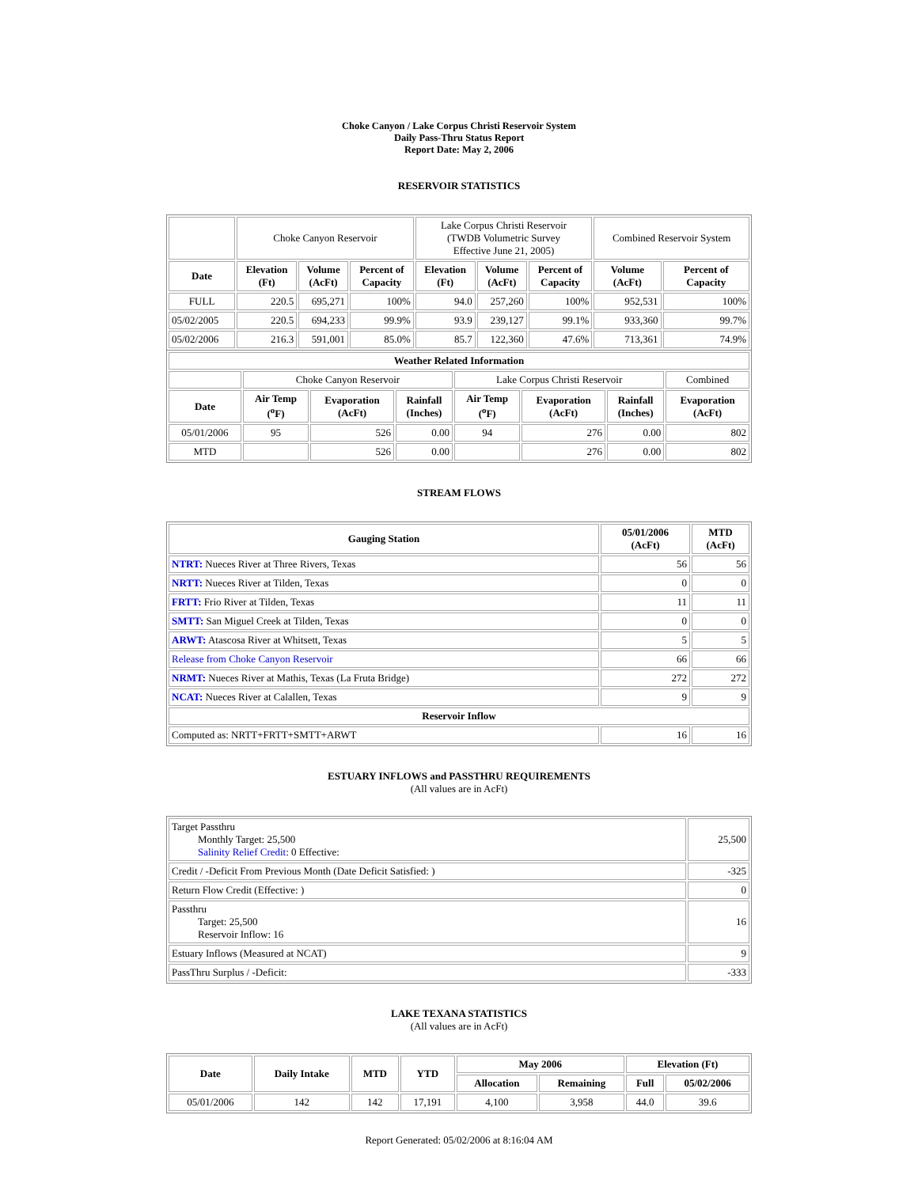Choke Canyon / Lake Corpus Christi Reservoir System
Daily Pass-Thru Status Report
Report Date: May 2, 2006
RESERVOIR STATISTICS
| | Choke Canyon Reservoir | | | Lake Corpus Christi Reservoir (TWDB Volumetric Survey Effective June 21, 2005) | | | Combined Reservoir System | |
| Date | Elevation (Ft) | Volume (AcFt) | Percent of Capacity | Elevation (Ft) | Volume (AcFt) | Percent of Capacity | Volume (AcFt) | Percent of Capacity |
| FULL | 220.5 | 695,271 | 100% | 94.0 | 257,260 | 100% | 952,531 | 100% |
| 05/02/2005 | 220.5 | 694,233 | 99.9% | 93.9 | 239,127 | 99.1% | 933,360 | 99.7% |
| 05/02/2006 | 216.3 | 591,001 | 85.0% | 85.7 | 122,360 | 47.6% | 713,361 | 74.9% |
| Weather Related Information | | | | | | | |
| --- | --- | --- | --- | --- | --- | --- | --- |
| | Choke Canyon Reservoir | | | Lake Corpus Christi Reservoir | | | Combined |
| Date | Air Temp (<sup>o</sup>F) | Evaporation (AcFt) | Rainfall (Inches) | Air Temp (<sup>o</sup>F) | Evaporation (AcFt) | Rainfall (Inches) | Evaporation (AcFt) |
| 05/01/2006 | 95 | 526 | 0.00 | 94 | 276 | 0.00 | 802 |
| MTD | | 526 | 0.00 | | 276 | 0.00 | 802 |
STREAM FLOWS
| Gauging Station | 05/01/2006 (AcFt) | MTD (AcFt) |
| --- | --- | --- |
| NTRT: Nueces River at Three Rivers, Texas | 56 | 56 |
| NRTT: Nueces River at Tilden, Texas | 0 | 0 |
| FRTT: Frio River at Tilden, Texas | 11 | 11 |
| SMTT: San Miguel Creek at Tilden, Texas | 0 | 0 |
| ARWT: Atascosa River at Whitsett, Texas | 5 | 5 |
| Release from Choke Canyon Reservoir | 66 | 66 |
| NRMT: Nueces River at Mathis, Texas (La Fruta Bridge) | 272 | 272 |
| NCAT: Nueces River at Calallen, Texas | 9 | 9 |
| Reservoir Inflow | | |
| Computed as: NRTT+FRTT+SMTT+ARWT | 16 | 16 |
ESTUARY INFLOWS and PASSTHRU REQUIREMENTS
(All values are in AcFt)
| Target Passthru Monthly Target: 25,500 Salinity Relief Credit : 0 Effective: | 25,500 |
| Credit / -Deficit From Previous Month (Date Deficit Satisfied: ) | -325 |
| Return Flow Credit (Effective: ) | 0 |
| Passthru Target: 25,500 Reservoir Inflow: 16 | 16 |
| Estuary Inflows (Measured at NCAT) | 9 |
| PassThru Surplus / -Deficit: | -333 |
LAKE TEXANA STATISTICS
(All values are in AcFt)
| Date | Daily Intake | MTD | YTD | May 2006 | | Elevation (Ft) | |
| --- | --- | --- | --- | --- | --- | --- | --- |
| | | | | Allocation | Remaining | Full | 05/02/2006 |
| 05/01/2006 | 142 | 142 | 17,191 | 4,100 | 3,958 | 44.0 | 39.6 |
Report Generated: 05/02/2006 at 8:16:04 AM